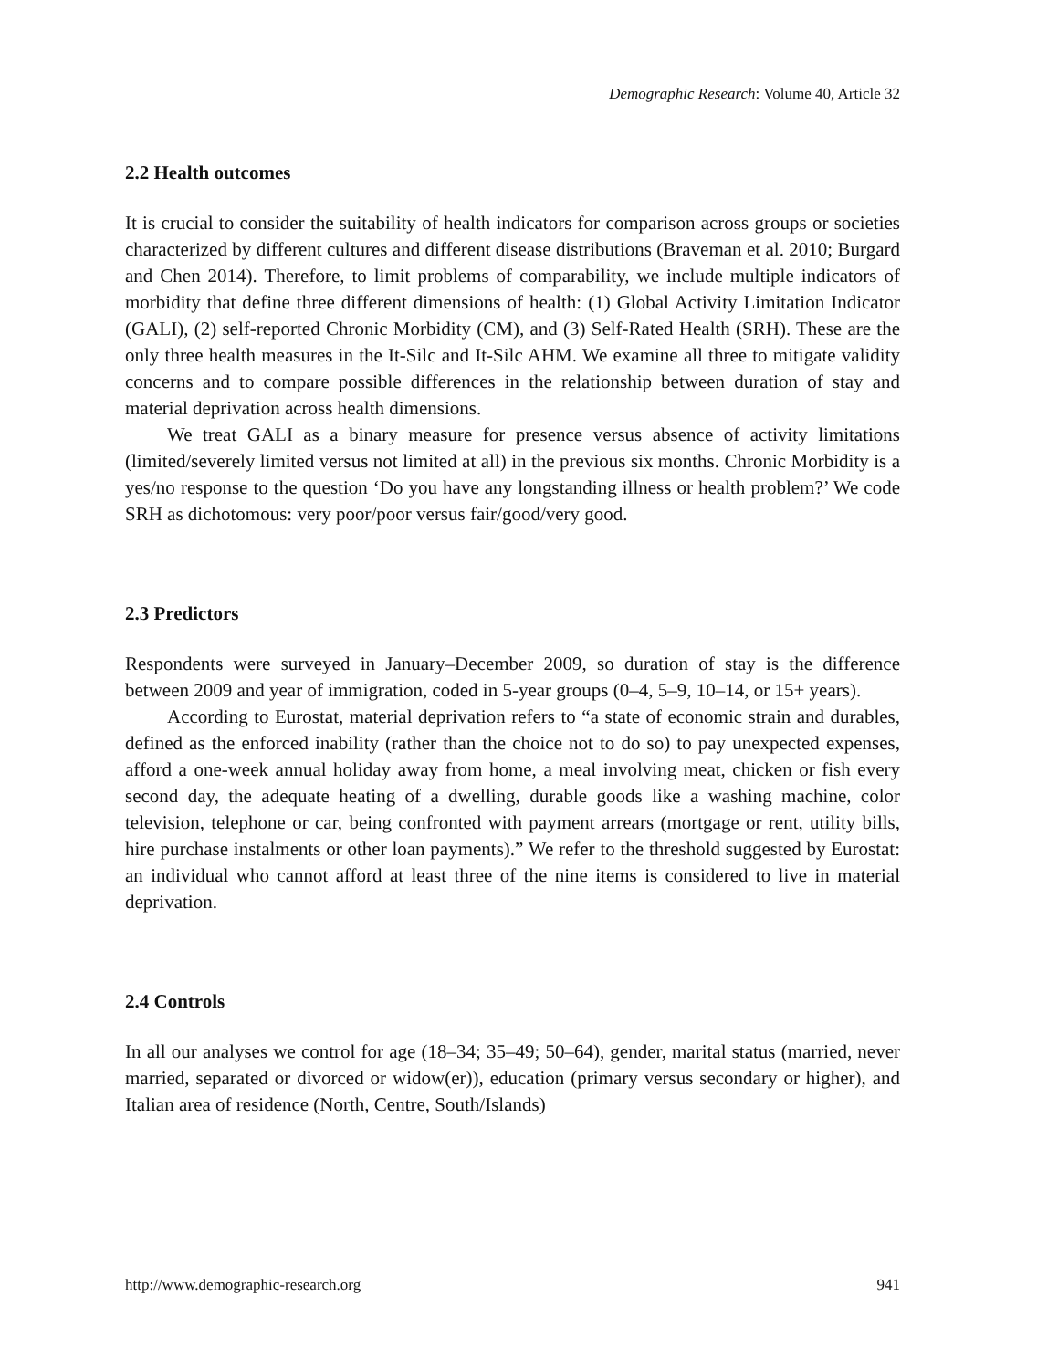Demographic Research: Volume 40, Article 32
2.2 Health outcomes
It is crucial to consider the suitability of health indicators for comparison across groups or societies characterized by different cultures and different disease distributions (Braveman et al. 2010; Burgard and Chen 2014). Therefore, to limit problems of comparability, we include multiple indicators of morbidity that define three different dimensions of health: (1) Global Activity Limitation Indicator (GALI), (2) self-reported Chronic Morbidity (CM), and (3) Self-Rated Health (SRH). These are the only three health measures in the It-Silc and It-Silc AHM. We examine all three to mitigate validity concerns and to compare possible differences in the relationship between duration of stay and material deprivation across health dimensions.
We treat GALI as a binary measure for presence versus absence of activity limitations (limited/severely limited versus not limited at all) in the previous six months. Chronic Morbidity is a yes/no response to the question ‘Do you have any longstanding illness or health problem?’ We code SRH as dichotomous: very poor/poor versus fair/good/very good.
2.3 Predictors
Respondents were surveyed in January–December 2009, so duration of stay is the difference between 2009 and year of immigration, coded in 5-year groups (0–4, 5–9, 10–14, or 15+ years).
According to Eurostat, material deprivation refers to “a state of economic strain and durables, defined as the enforced inability (rather than the choice not to do so) to pay unexpected expenses, afford a one-week annual holiday away from home, a meal involving meat, chicken or fish every second day, the adequate heating of a dwelling, durable goods like a washing machine, color television, telephone or car, being confronted with payment arrears (mortgage or rent, utility bills, hire purchase instalments or other loan payments).” We refer to the threshold suggested by Eurostat: an individual who cannot afford at least three of the nine items is considered to live in material deprivation.
2.4 Controls
In all our analyses we control for age (18–34; 35–49; 50–64), gender, marital status (married, never married, separated or divorced or widow(er)), education (primary versus secondary or higher), and Italian area of residence (North, Centre, South/Islands)
http://www.demographic-research.org 941